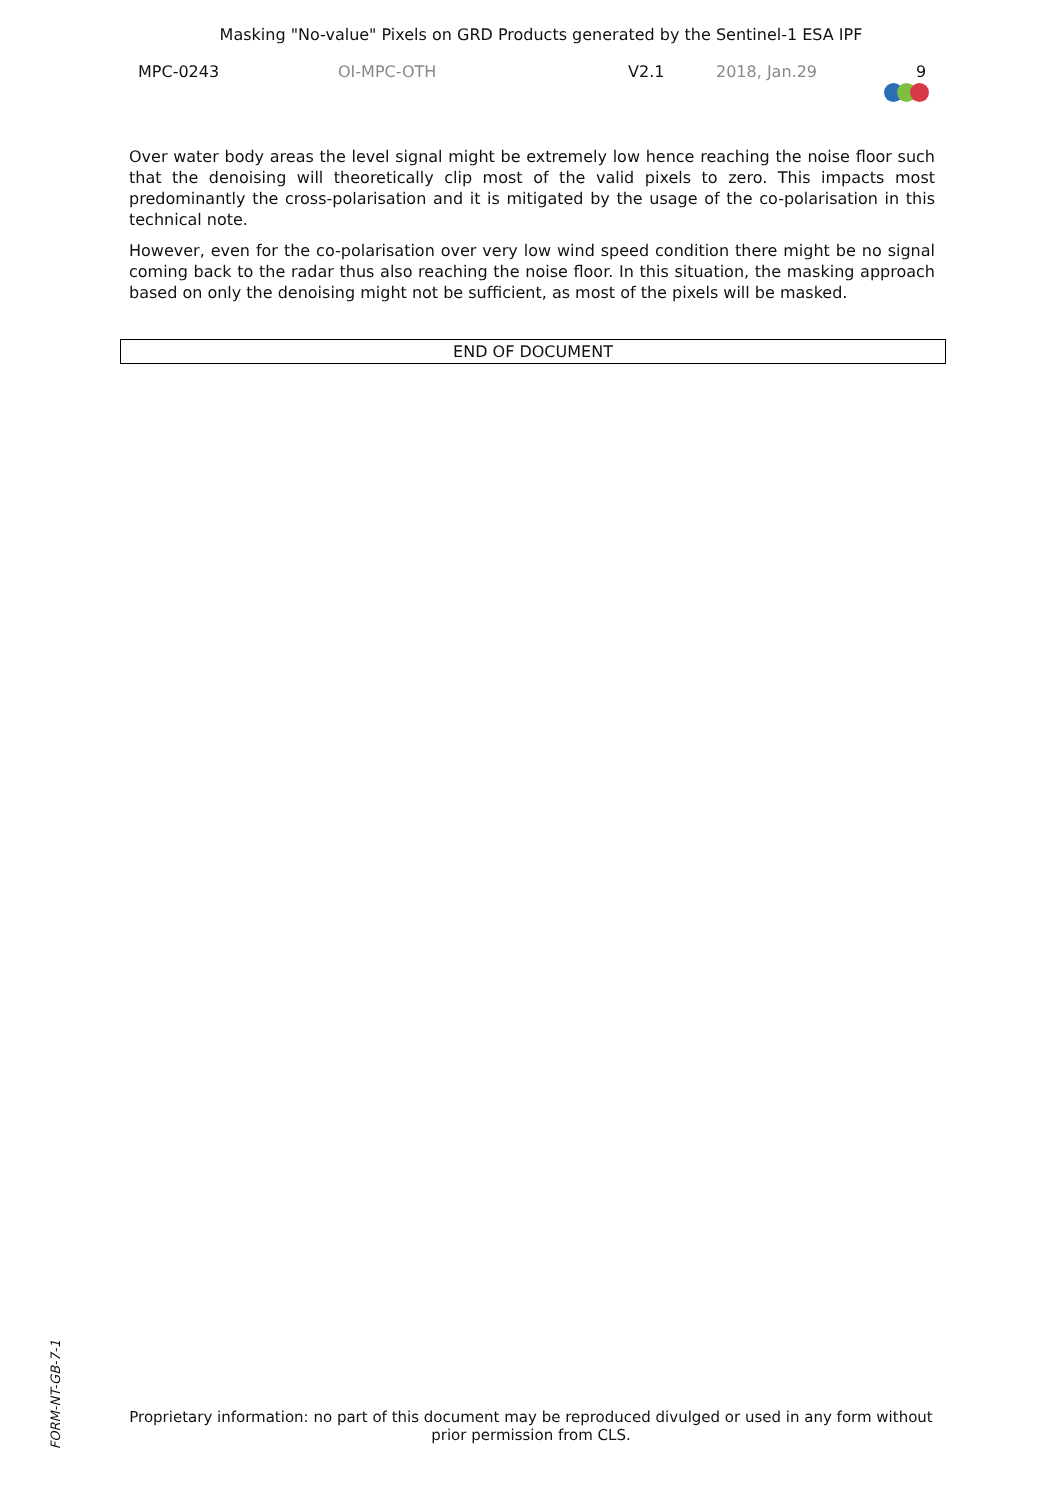Masking "No-value" Pixels on GRD Products generated by the Sentinel-1 ESA IPF
MPC-0243 OI-MPC-OTH V2.1 2018, Jan.29 9
Over water body areas the level signal might be extremely low hence reaching the noise floor such that the denoising will theoretically clip most of the valid pixels to zero. This impacts most predominantly the cross-polarisation and it is mitigated by the usage of the co-polarisation in this technical note.
However, even for the co-polarisation over very low wind speed condition there might be no signal coming back to the radar thus also reaching the noise floor. In this situation, the masking approach based on only the denoising might not be sufficient, as most of the pixels will be masked.
END OF DOCUMENT
FORM-NT-GB-7-1
Proprietary information: no part of this document may be reproduced divulged or used in any form without
prior permission from CLS.